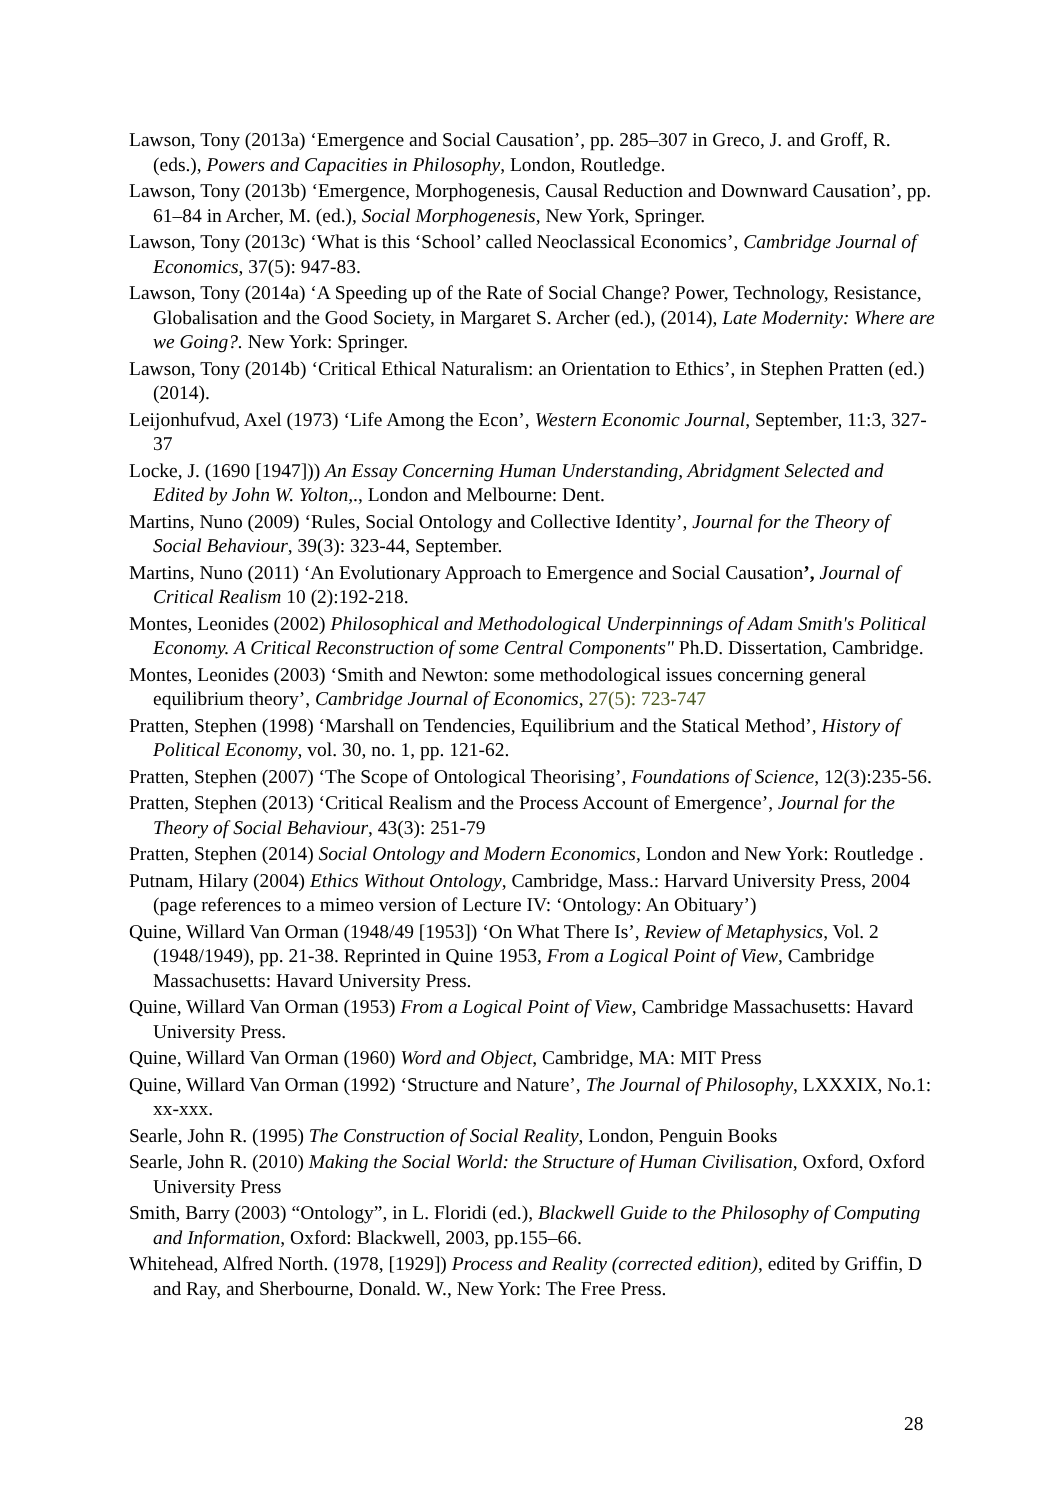Lawson, Tony (2013a) ‘Emergence and Social Causation’, pp. 285–307 in Greco, J. and Groff, R. (eds.), Powers and Capacities in Philosophy, London, Routledge.
Lawson, Tony (2013b) ‘Emergence, Morphogenesis, Causal Reduction and Downward Causation’, pp. 61–84 in Archer, M. (ed.), Social Morphogenesis, New York, Springer.
Lawson, Tony (2013c) ‘What is this ‘School’ called Neoclassical Economics’, Cambridge Journal of Economics, 37(5): 947-83.
Lawson, Tony (2014a) ‘A Speeding up of the Rate of Social Change? Power, Technology, Resistance, Globalisation and the Good Society, in Margaret S. Archer (ed.), (2014), Late Modernity: Where are we Going?. New York: Springer.
Lawson, Tony (2014b) ‘Critical Ethical Naturalism: an Orientation to Ethics’, in Stephen Pratten (ed.) (2014).
Leijonhufvud, Axel (1973) ‘Life Among the Econ’, Western Economic Journal, September, 11:3, 327-37
Locke, J. (1690 [1947])) An Essay Concerning Human Understanding, Abridgment Selected and Edited by John W. Yolton,., London and Melbourne: Dent.
Martins, Nuno (2009) ‘Rules, Social Ontology and Collective Identity’, Journal for the Theory of Social Behaviour, 39(3): 323-44, September.
Martins, Nuno (2011) ‘An Evolutionary Approach to Emergence and Social Causation’, Journal of Critical Realism 10 (2):192-218.
Montes, Leonides (2002) Philosophical and Methodological Underpinnings of Adam Smith's Political Economy. A Critical Reconstruction of some Central Components" Ph.D. Dissertation, Cambridge.
Montes, Leonides (2003) ‘Smith and Newton: some methodological issues concerning general equilibrium theory’, Cambridge Journal of Economics, 27(5): 723-747
Pratten, Stephen (1998) ‘Marshall on Tendencies, Equilibrium and the Statical Method’, History of Political Economy, vol. 30, no. 1, pp. 121-62.
Pratten, Stephen (2007) ‘The Scope of Ontological Theorising’, Foundations of Science, 12(3):235-56.
Pratten, Stephen (2013) ‘Critical Realism and the Process Account of Emergence’, Journal for the Theory of Social Behaviour, 43(3): 251-79
Pratten, Stephen (2014) Social Ontology and Modern Economics, London and New York: Routledge .
Putnam, Hilary (2004) Ethics Without Ontology, Cambridge, Mass.: Harvard University Press, 2004 (page references to a mimeo version of Lecture IV: ‘Ontology: An Obituary’)
Quine, Willard Van Orman (1948/49 [1953]) ‘On What There Is’, Review of Metaphysics, Vol. 2 (1948/1949), pp. 21-38. Reprinted in Quine 1953, From a Logical Point of View, Cambridge Massachusetts: Havard University Press.
Quine, Willard Van Orman (1953) From a Logical Point of View, Cambridge Massachusetts: Havard University Press.
Quine, Willard Van Orman (1960) Word and Object, Cambridge, MA: MIT Press
Quine, Willard Van Orman (1992) ‘Structure and Nature’, The Journal of Philosophy, LXXXIX, No.1: xx-xxx.
Searle, John R. (1995) The Construction of Social Reality, London, Penguin Books
Searle, John R. (2010) Making the Social World: the Structure of Human Civilisation, Oxford, Oxford University Press
Smith, Barry (2003) “Ontology”, in L. Floridi (ed.), Blackwell Guide to the Philosophy of Computing and Information, Oxford: Blackwell, 2003, pp.155–66.
Whitehead, Alfred North. (1978, [1929]) Process and Reality (corrected edition), edited by Griffin, D and Ray, and Sherbourne, Donald. W., New York: The Free Press.
28